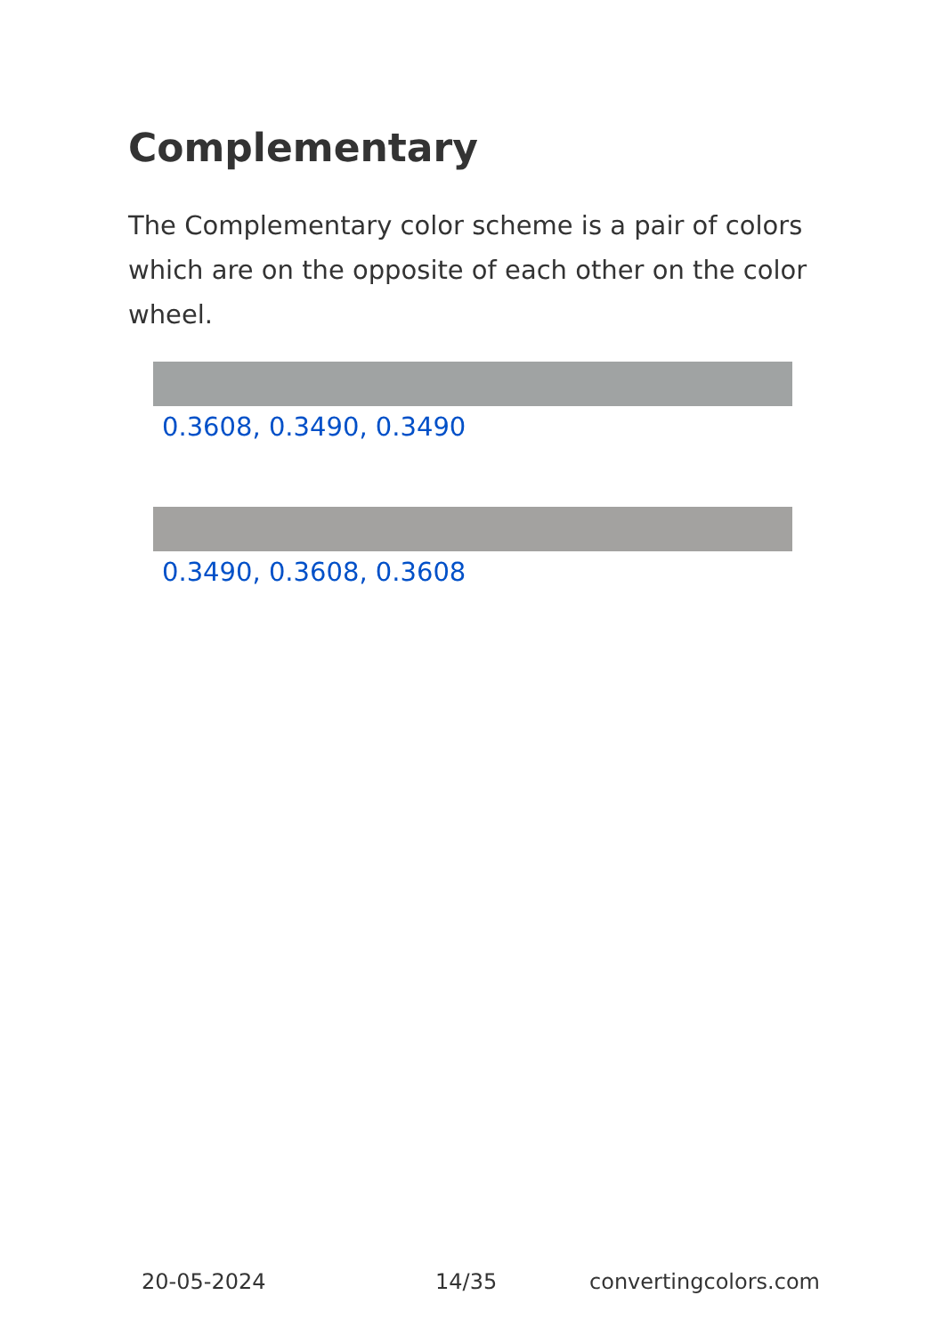Complementary
The Complementary color scheme is a pair of colors which are on the opposite of each other on the color wheel.
0.3608, 0.3490, 0.3490
0.3490, 0.3608, 0.3608
20-05-2024 14/35 convertingcolors.com